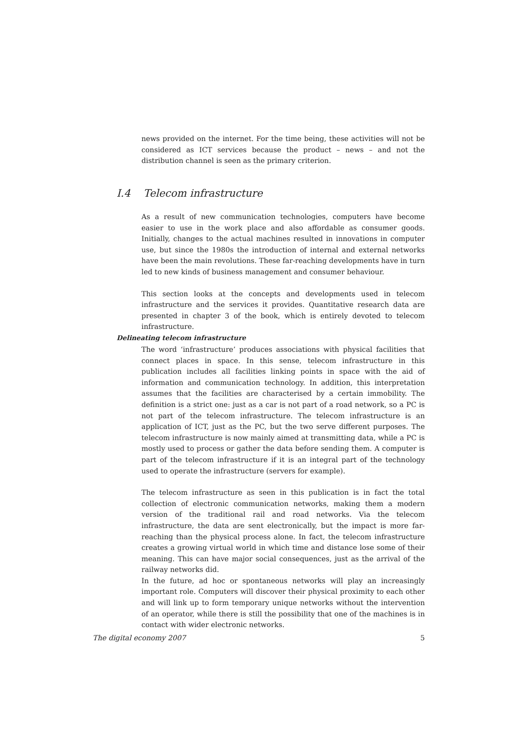news provided on the internet. For the time being, these activities will not be considered as ICT services because the product – news – and not the distribution channel is seen as the primary criterion.
I.4 Telecom infrastructure
As a result of new communication technologies, computers have become easier to use in the work place and also affordable as consumer goods. Initially, changes to the actual machines resulted in innovations in computer use, but since the 1980s the introduction of internal and external networks have been the main revolutions. These far-reaching developments have in turn led to new kinds of business management and consumer behaviour.
This section looks at the concepts and developments used in telecom infrastructure and the services it provides. Quantitative research data are presented in chapter 3 of the book, which is entirely devoted to telecom infrastructure.
Delineating telecom infrastructure
The word ‘infrastructure’ produces associations with physical facilities that connect places in space. In this sense, telecom infrastructure in this publication includes all facilities linking points in space with the aid of information and communication technology. In addition, this interpretation assumes that the facilities are characterised by a certain immobility. The definition is a strict one: just as a car is not part of a road network, so a PC is not part of the telecom infrastructure. The telecom infrastructure is an application of ICT, just as the PC, but the two serve different purposes. The telecom infrastructure is now mainly aimed at transmitting data, while a PC is mostly used to process or gather the data before sending them. A computer is part of the telecom infrastructure if it is an integral part of the technology used to operate the infrastructure (servers for example).
The telecom infrastructure as seen in this publication is in fact the total collection of electronic communication networks, making them a modern version of the traditional rail and road networks. Via the telecom infrastructure, the data are sent electronically, but the impact is more far-reaching than the physical process alone. In fact, the telecom infrastructure creates a growing virtual world in which time and distance lose some of their meaning. This can have major social consequences, just as the arrival of the railway networks did.
In the future, ad hoc or spontaneous networks will play an increasingly important role. Computers will discover their physical proximity to each other and will link up to form temporary unique networks without the intervention of an operator, while there is still the possibility that one of the machines is in contact with wider electronic networks.
The digital economy 2007 5